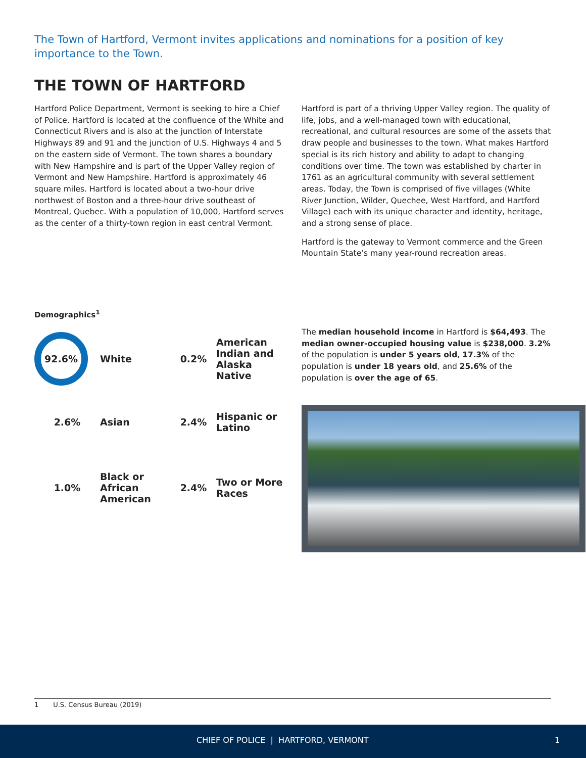The Town of Hartford, Vermont invites applications and nominations for a position of key importance to the Town.
THE TOWN OF HARTFORD
Hartford Police Department, Vermont is seeking to hire a Chief of Police. Hartford is located at the confluence of the White and Connecticut Rivers and is also at the junction of Interstate Highways 89 and 91 and the junction of U.S. Highways 4 and 5 on the eastern side of Vermont. The town shares a boundary with New Hampshire and is part of the Upper Valley region of Vermont and New Hampshire. Hartford is approximately 46 square miles. Hartford is located about a two-hour drive northwest of Boston and a three-hour drive southeast of Montreal, Quebec. With a population of 10,000, Hartford serves as the center of a thirty-town region in east central Vermont.
Hartford is part of a thriving Upper Valley region. The quality of life, jobs, and a well-managed town with educational, recreational, and cultural resources are some of the assets that draw people and businesses to the town. What makes Hartford special is its rich history and ability to adapt to changing conditions over time. The town was established by charter in 1761 as an agricultural community with several settlement areas. Today, the Town is comprised of five villages (White River Junction, Wilder, Quechee, West Hartford, and Hartford Village) each with its unique character and identity, heritage, and a strong sense of place.
Hartford is the gateway to Vermont commerce and the Green Mountain State’s many year-round recreation areas.
Demographics<sup>1</sup>
92.6%
White
0.2%
American Indian and Alaska Native
2.6%
Asian
2.4%
Hispanic or Latino
1.0%
Black or African American
2.4%
Two or More Races
The median household income in Hartford is $64,493. The median owner-occupied housing value is $238,000. 3.2% of the population is under 5 years old, 17.3% of the population is under 18 years old, and 25.6% of the population is over the age of 65.
1 U.S. Census Bureau (2019)
CHIEF OF POLICE | HARTFORD, VERMONT 1